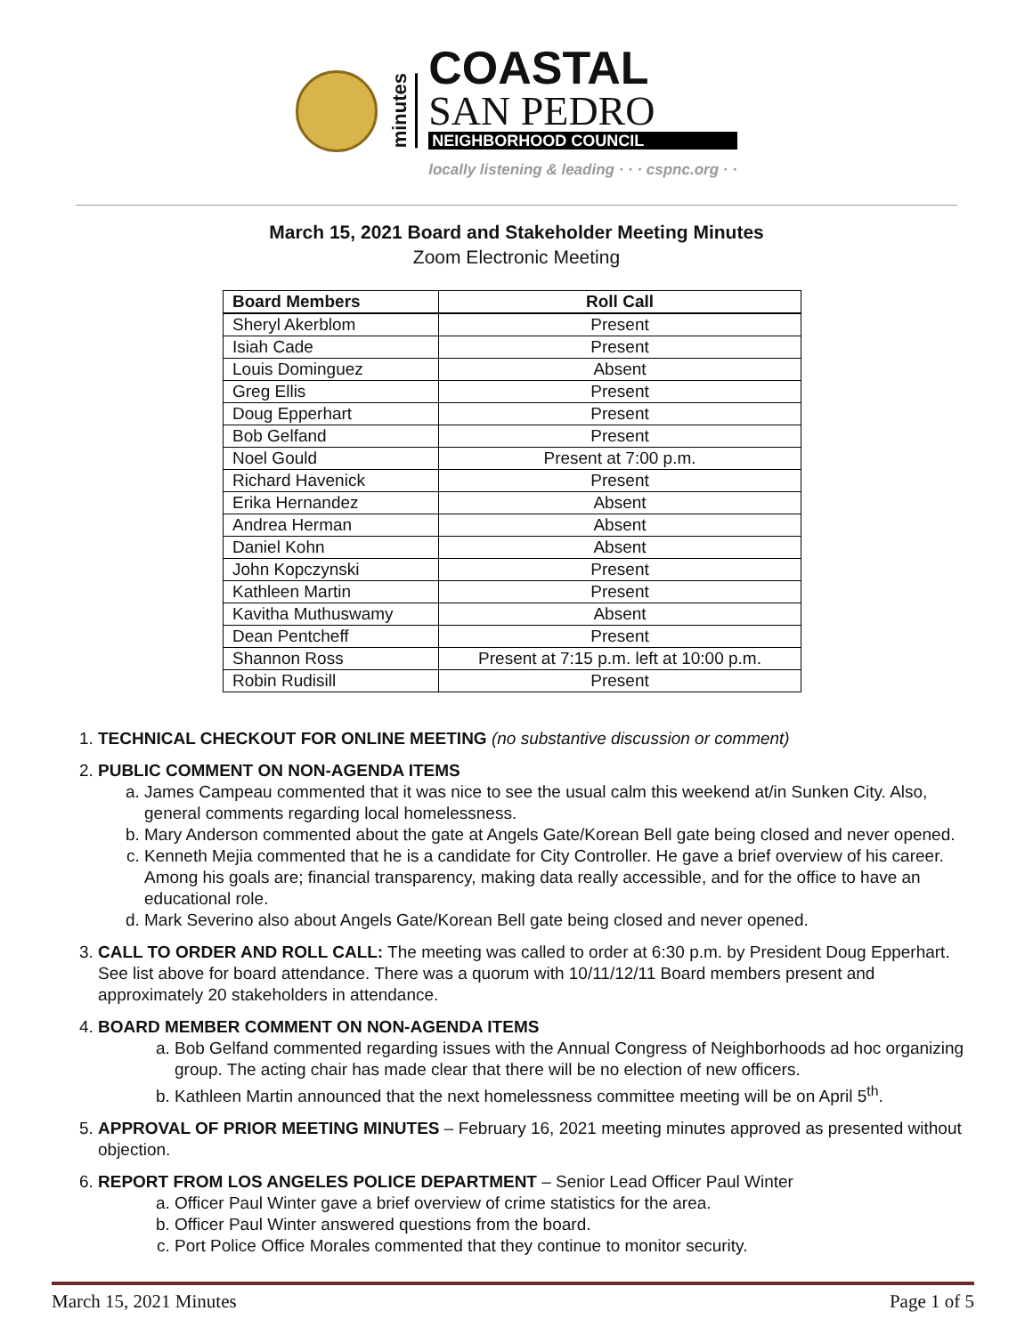minutes
COASTAL
SAN PEDRO
NEIGHBORHOOD COUNCIL
locally listening & leading · · · cspnc.org · ·
March 15, 2021 Board and Stakeholder Meeting Minutes
Zoom Electronic Meeting
| Board Members | Roll Call |
| --- | --- |
| Sheryl Akerblom | Present |
| Isiah Cade | Present |
| Louis Dominguez | Absent |
| Greg Ellis | Present |
| Doug Epperhart | Present |
| Bob Gelfand | Present |
| Noel Gould | Present at 7:00 p.m. |
| Richard Havenick | Present |
| Erika Hernandez | Absent |
| Andrea Herman | Absent |
| Daniel Kohn | Absent |
| John Kopczynski | Present |
| Kathleen Martin | Present |
| Kavitha Muthuswamy | Absent |
| Dean Pentcheff | Present |
| Shannon Ross | Present at 7:15 p.m. left at 10:00 p.m. |
| Robin Rudisill | Present |
1. TECHNICAL CHECKOUT FOR ONLINE MEETING (no substantive discussion or comment)
2. PUBLIC COMMENT ON NON-AGENDA ITEMS
a. James Campeau commented that it was nice to see the usual calm this weekend at/in Sunken City. Also, general comments regarding local homelessness.
b. Mary Anderson commented about the gate at Angels Gate/Korean Bell gate being closed and never opened.
c. Kenneth Mejia commented that he is a candidate for City Controller. He gave a brief overview of his career. Among his goals are; financial transparency, making data really accessible, and for the office to have an educational role.
d. Mark Severino also about Angels Gate/Korean Bell gate being closed and never opened.
3. CALL TO ORDER AND ROLL CALL: The meeting was called to order at 6:30 p.m. by President Doug Epperhart. See list above for board attendance. There was a quorum with 10/11/12/11 Board members present and approximately 20 stakeholders in attendance.
4. BOARD MEMBER COMMENT ON NON-AGENDA ITEMS
a. Bob Gelfand commented regarding issues with the Annual Congress of Neighborhoods ad hoc organizing group. The acting chair has made clear that there will be no election of new officers.
b. Kathleen Martin announced that the next homelessness committee meeting will be on April 5<sup>th</sup>.
5. APPROVAL OF PRIOR MEETING MINUTES – February 16, 2021 meeting minutes approved as presented without objection.
6. REPORT FROM LOS ANGELES POLICE DEPARTMENT – Senior Lead Officer Paul Winter
a. Officer Paul Winter gave a brief overview of crime statistics for the area.
b. Officer Paul Winter answered questions from the board.
c. Port Police Office Morales commented that they continue to monitor security.
March 15, 2021 Minutes Page 1 of 5